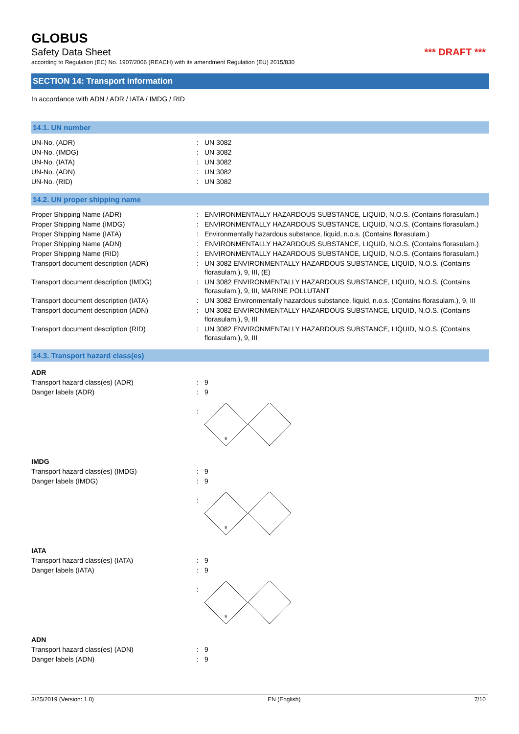GLOBUS
Safety Data Sheet *** DRAFT ***
according to Regulation (EC) No. 1907/2006 (REACH) with its amendment Regulation (EU) 2015/830
SECTION 14: Transport information
In accordance with ADN / ADR / IATA / IMDG / RID
14.1. UN number
| UN-No. (ADR) | : | UN 3082 |
| UN-No. (IMDG) | : | UN 3082 |
| UN-No. (IATA) | : | UN 3082 |
| UN-No. (ADN) | : | UN 3082 |
| UN-No. (RID) | : | UN 3082 |
14.2. UN proper shipping name
| Proper Shipping Name (ADR) | : | ENVIRONMENTALLY HAZARDOUS SUBSTANCE, LIQUID, N.O.S. (Contains florasulam.) |
| Proper Shipping Name (IMDG) | : | ENVIRONMENTALLY HAZARDOUS SUBSTANCE, LIQUID, N.O.S. (Contains florasulam.) |
| Proper Shipping Name (IATA) | : | Environmentally hazardous substance, liquid, n.o.s. (Contains florasulam.) |
| Proper Shipping Name (ADN) | : | ENVIRONMENTALLY HAZARDOUS SUBSTANCE, LIQUID, N.O.S. (Contains florasulam.) |
| Proper Shipping Name (RID) | : | ENVIRONMENTALLY HAZARDOUS SUBSTANCE, LIQUID, N.O.S. (Contains florasulam.) |
| Transport document description (ADR) | : | UN 3082 ENVIRONMENTALLY HAZARDOUS SUBSTANCE, LIQUID, N.O.S. (Contains florasulam.), 9, III, (E) |
| Transport document description (IMDG) | : | UN 3082 ENVIRONMENTALLY HAZARDOUS SUBSTANCE, LIQUID, N.O.S. (Contains florasulam.), 9, III, MARINE POLLUTANT |
| Transport document description (IATA) | : | UN 3082 Environmentally hazardous substance, liquid, n.o.s. (Contains florasulam.), 9, III |
| Transport document description (ADN) | : | UN 3082 ENVIRONMENTALLY HAZARDOUS SUBSTANCE, LIQUID, N.O.S. (Contains florasulam.), 9, III |
| Transport document description (RID) | : | UN 3082 ENVIRONMENTALLY HAZARDOUS SUBSTANCE, LIQUID, N.O.S. (Contains florasulam.), 9, III |
14.3. Transport hazard class(es)
ADR
| Transport hazard class(es) (ADR) | : | 9 |
| Danger labels (ADR) | : | 9 |
| | : | 9 |
IMDG
| Transport hazard class(es) (IMDG) | : | 9 |
| Danger labels (IMDG) | : | 9 |
| | : | 9 |
IATA
| Transport hazard class(es) (IATA) | : | 9 |
| Danger labels (IATA) | : | 9 |
| | : | 9 |
ADN
| Transport hazard class(es) (ADN) | : | 9 |
| Danger labels (ADN) | : | 9 |
3/25/2019 (Version: 1.0) EN (English) 7/10